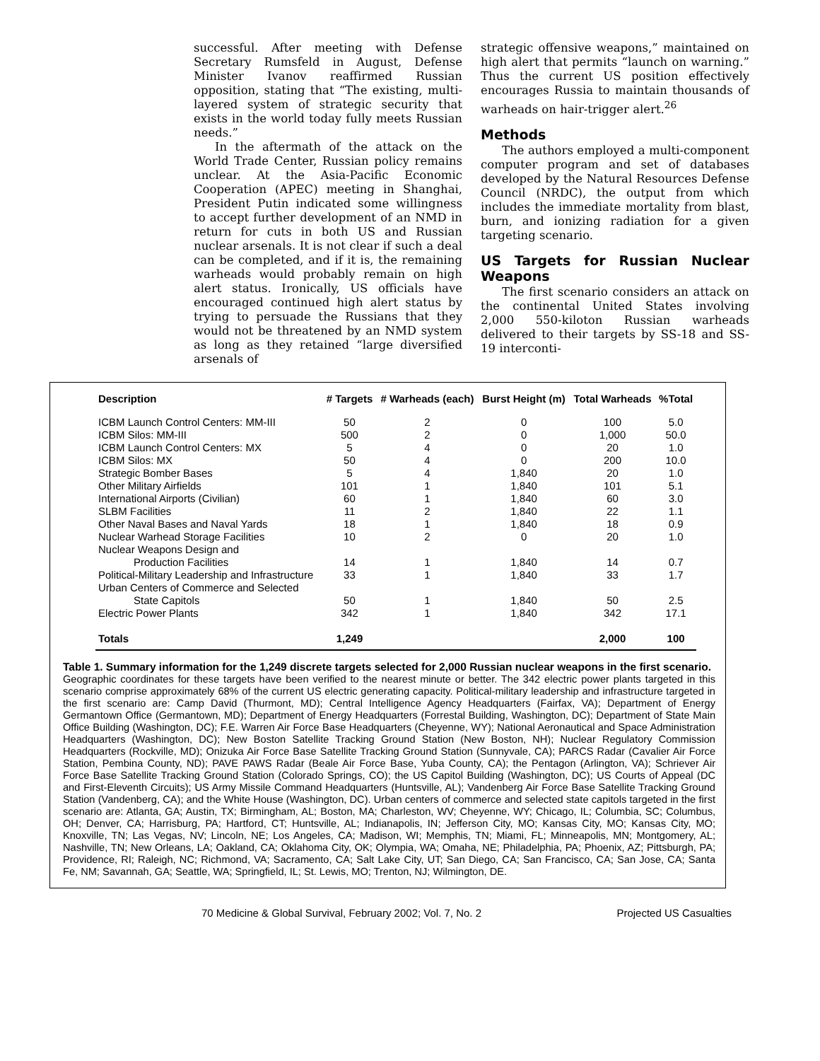successful. After meeting with Defense Secretary Rumsfeld in August, Defense Minister Ivanov reaffirmed Russian opposition, stating that “The existing, multi-layered system of strategic security that exists in the world today fully meets Russian needs.”
In the aftermath of the attack on the World Trade Center, Russian policy remains unclear. At the Asia-Pacific Economic Cooperation (APEC) meeting in Shanghai, President Putin indicated some willingness to accept further development of an NMD in return for cuts in both US and Russian nuclear arsenals. It is not clear if such a deal can be completed, and if it is, the remaining warheads would probably remain on high alert status. Ironically, US officials have encouraged continued high alert status by trying to persuade the Russians that they would not be threatened by an NMD system as long as they retained “large diversified arsenals of
strategic offensive weapons,” maintained on high alert that permits “launch on warning.” Thus the current US position effectively encourages Russia to maintain thousands of warheads on hair-trigger alert.<sup>26</sup>
Methods
The authors employed a multi-component computer program and set of databases developed by the Natural Resources Defense Council (NRDC), the output from which includes the immediate mortality from blast, burn, and ionizing radiation for a given targeting scenario.
US Targets for Russian Nuclear Weapons
The first scenario considers an attack on the continental United States involving 2,000 550-kiloton Russian warheads delivered to their targets by SS-18 and SS-19 interconti-
| Description | # Targets | # Warheads (each) | Burst Height (m) | Total Warheads | %Total |
| --- | --- | --- | --- | --- | --- |
| ICBM Launch Control Centers: MM-III | 50 | 2 | 0 | 100 | 5.0 |
| ICBM Silos: MM-III | 500 | 2 | 0 | 1,000 | 50.0 |
| ICBM Launch Control Centers: MX | 5 | 4 | 0 | 20 | 1.0 |
| ICBM Silos: MX | 50 | 4 | 0 | 200 | 10.0 |
| Strategic Bomber Bases | 5 | 4 | 1,840 | 20 | 1.0 |
| Other Military Airfields | 101 | 1 | 1,840 | 101 | 5.1 |
| International Airports (Civilian) | 60 | 1 | 1,840 | 60 | 3.0 |
| SLBM Facilities | 11 | 2 | 1,840 | 22 | 1.1 |
| Other Naval Bases and Naval Yards | 18 | 1 | 1,840 | 18 | 0.9 |
| Nuclear Warhead Storage Facilities | 10 | 2 | 0 | 20 | 1.0 |
| Nuclear Weapons Design and Production Facilities | 14 | 1 | 1,840 | 14 | 0.7 |
| Political-Military Leadership and Infrastructure | 33 | 1 | 1,840 | 33 | 1.7 |
| Urban Centers of Commerce and Selected State Capitols | 50 | 1 | 1,840 | 50 | 2.5 |
| Electric Power Plants | 342 | 1 | 1,840 | 342 | 17.1 |
| Totals | 1,249 | | | 2,000 | 100 |
Table 1. Summary information for the 1,249 discrete targets selected for 2,000 Russian nuclear weapons in the first scenario.
Geographic coordinates for these targets have been verified to the nearest minute or better. The 342 electric power plants targeted in this scenario comprise approximately 68% of the current US electric generating capacity. Political-military leadership and infrastructure targeted in the first scenario are: Camp David (Thurmont, MD); Central Intelligence Agency Headquarters (Fairfax, VA); Department of Energy Germantown Office (Germantown, MD); Department of Energy Headquarters (Forrestal Building, Washington, DC); Department of State Main Office Building (Washington, DC); F.E. Warren Air Force Base Headquarters (Cheyenne, WY); National Aeronautical and Space Administration Headquarters (Washington, DC); New Boston Satellite Tracking Ground Station (New Boston, NH); Nuclear Regulatory Commission Headquarters (Rockville, MD); Onizuka Air Force Base Satellite Tracking Ground Station (Sunnyvale, CA); PARCS Radar (Cavalier Air Force Station, Pembina County, ND); PAVE PAWS Radar (Beale Air Force Base, Yuba County, CA); the Pentagon (Arlington, VA); Schriever Air Force Base Satellite Tracking Ground Station (Colorado Springs, CO); the US Capitol Building (Washington, DC); US Courts of Appeal (DC and First-Eleventh Circuits); US Army Missile Command Headquarters (Huntsville, AL); Vandenberg Air Force Base Satellite Tracking Ground Station (Vandenberg, CA); and the White House (Washington, DC). Urban centers of commerce and selected state capitols targeted in the first scenario are: Atlanta, GA; Austin, TX; Birmingham, AL; Boston, MA; Charleston, WV; Cheyenne, WY; Chicago, IL; Columbia, SC; Columbus, OH; Denver, CA; Harrisburg, PA; Hartford, CT; Huntsville, AL; Indianapolis, IN; Jefferson City, MO; Kansas City, MO; Kansas City, MO; Knoxville, TN; Las Vegas, NV; Lincoln, NE; Los Angeles, CA; Madison, WI; Memphis, TN; Miami, FL; Minneapolis, MN; Montgomery, AL; Nashville, TN; New Orleans, LA; Oakland, CA; Oklahoma City, OK; Olympia, WA; Omaha, NE; Philadelphia, PA; Phoenix, AZ; Pittsburgh, PA; Providence, RI; Raleigh, NC; Richmond, VA; Sacramento, CA; Salt Lake City, UT; San Diego, CA; San Francisco, CA; San Jose, CA; Santa Fe, NM; Savannah, GA; Seattle, WA; Springfield, IL; St. Lewis, MO; Trenton, NJ; Wilmington, DE.
70 Medicine & Global Survival, February 2002; Vol. 7, No. 2 Projected US Casualties